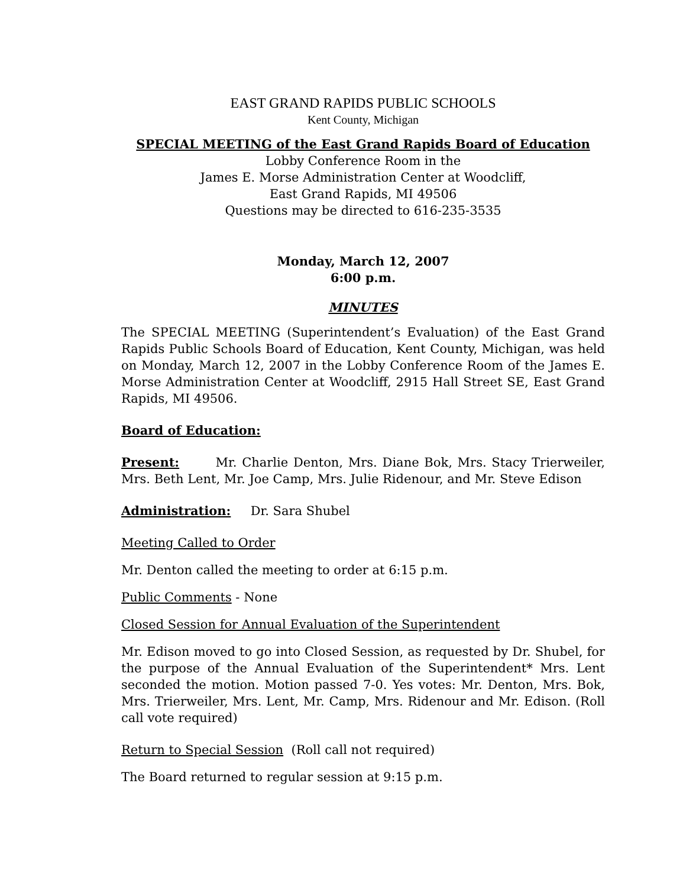EAST GRAND RAPIDS PUBLIC SCHOOLS
Kent County, Michigan
SPECIAL MEETING of the East Grand Rapids Board of Education
Lobby Conference Room in the
James E. Morse Administration Center at Woodcliff,
East Grand Rapids, MI 49506
Questions may be directed to 616-235-3535
Monday, March 12, 2007
6:00 p.m.
MINUTES
The SPECIAL MEETING (Superintendent’s Evaluation) of the East Grand Rapids Public Schools Board of Education, Kent County, Michigan, was held on Monday, March 12, 2007 in the Lobby Conference Room of the James E. Morse Administration Center at Woodcliff, 2915 Hall Street SE, East Grand Rapids, MI 49506.
Board of Education:
Present: Mr. Charlie Denton, Mrs. Diane Bok, Mrs. Stacy Trierweiler, Mrs. Beth Lent, Mr. Joe Camp, Mrs. Julie Ridenour, and Mr. Steve Edison
Administration: Dr. Sara Shubel
Meeting Called to Order
Mr. Denton called the meeting to order at 6:15 p.m.
Public Comments - None
Closed Session for Annual Evaluation of the Superintendent
Mr. Edison moved to go into Closed Session, as requested by Dr. Shubel, for the purpose of the Annual Evaluation of the Superintendent* Mrs. Lent seconded the motion. Motion passed 7-0. Yes votes: Mr. Denton, Mrs. Bok, Mrs. Trierweiler, Mrs. Lent, Mr. Camp, Mrs. Ridenour and Mr. Edison. (Roll call vote required)
Return to Special Session (Roll call not required)
The Board returned to regular session at 9:15 p.m.